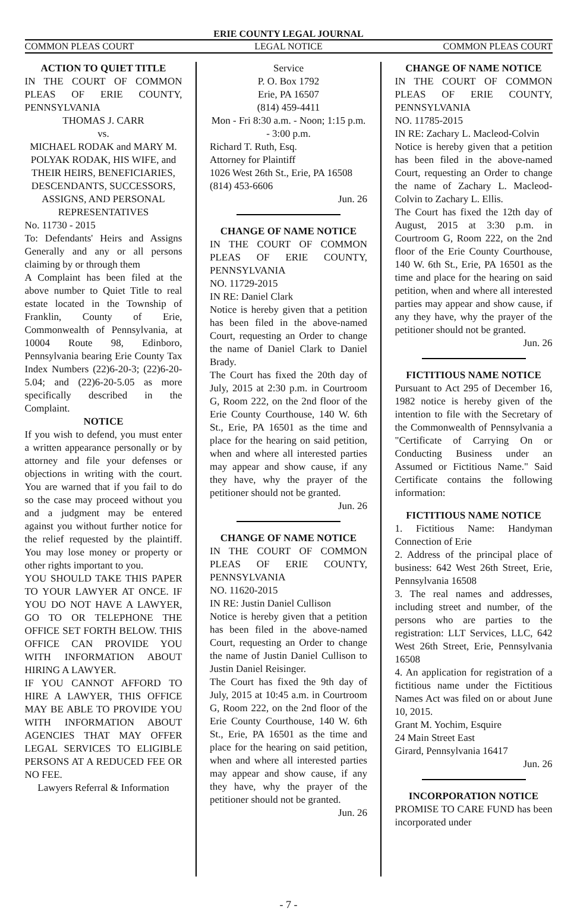ERIE COUNTY LEGAL JOURNAL
COMMON PLEAS COURT LEGAL NOTICE COMMON PLEAS COURT
ACTION TO QUIET TITLE
IN THE COURT OF COMMON PLEAS OF ERIE COUNTY, PENNSYLVANIA
THOMAS J. CARR
vs.
MICHAEL RODAK and MARY M. POLYAK RODAK, HIS WIFE, and THEIR HEIRS, BENEFICIARIES, DESCENDANTS, SUCCESSORS, ASSIGNS, AND PERSONAL REPRESENTATIVES
No. 11730 - 2015
To: Defendants' Heirs and Assigns Generally and any or all persons claiming by or through them
A Complaint has been filed at the above number to Quiet Title to real estate located in the Township of Franklin, County of Erie, Commonwealth of Pennsylvania, at 10004 Route 98, Edinboro, Pennsylvania bearing Erie County Tax Index Numbers (22)6-20-3; (22)6-20-5.04; and (22)6-20-5.05 as more specifically described in the Complaint.
NOTICE
If you wish to defend, you must enter a written appearance personally or by attorney and file your defenses or objections in writing with the court. You are warned that if you fail to do so the case may proceed without you and a judgment may be entered against you without further notice for the relief requested by the plaintiff. You may lose money or property or other rights important to you.
YOU SHOULD TAKE THIS PAPER TO YOUR LAWYER AT ONCE. IF YOU DO NOT HAVE A LAWYER, GO TO OR TELEPHONE THE OFFICE SET FORTH BELOW. THIS OFFICE CAN PROVIDE YOU WITH INFORMATION ABOUT HIRING A LAWYER.
IF YOU CANNOT AFFORD TO HIRE A LAWYER, THIS OFFICE MAY BE ABLE TO PROVIDE YOU WITH INFORMATION ABOUT AGENCIES THAT MAY OFFER LEGAL SERVICES TO ELIGIBLE PERSONS AT A REDUCED FEE OR NO FEE.
Lawyers Referral & Information
Service
P. O. Box 1792
Erie, PA 16507
(814) 459-4411
Mon - Fri 8:30 a.m. - Noon; 1:15 p.m. - 3:00 p.m.
Richard T. Ruth, Esq.
Attorney for Plaintiff
1026 West 26th St., Erie, PA 16508
(814) 453-6606
Jun. 26
CHANGE OF NAME NOTICE
IN THE COURT OF COMMON PLEAS OF ERIE COUNTY, PENNSYLVANIA
NO. 11729-2015
IN RE: Daniel Clark
Notice is hereby given that a petition has been filed in the above-named Court, requesting an Order to change the name of Daniel Clark to Daniel Brady.
The Court has fixed the 20th day of July, 2015 at 2:30 p.m. in Courtroom G, Room 222, on the 2nd floor of the Erie County Courthouse, 140 W. 6th St., Erie, PA 16501 as the time and place for the hearing on said petition, when and where all interested parties may appear and show cause, if any they have, why the prayer of the petitioner should not be granted.
Jun. 26
CHANGE OF NAME NOTICE
IN THE COURT OF COMMON PLEAS OF ERIE COUNTY, PENNSYLVANIA
NO. 11620-2015
IN RE: Justin Daniel Cullison
Notice is hereby given that a petition has been filed in the above-named Court, requesting an Order to change the name of Justin Daniel Cullison to Justin Daniel Reisinger.
The Court has fixed the 9th day of July, 2015 at 10:45 a.m. in Courtroom G, Room 222, on the 2nd floor of the Erie County Courthouse, 140 W. 6th St., Erie, PA 16501 as the time and place for the hearing on said petition, when and where all interested parties may appear and show cause, if any they have, why the prayer of the petitioner should not be granted.
Jun. 26
CHANGE OF NAME NOTICE
IN THE COURT OF COMMON PLEAS OF ERIE COUNTY, PENNSYLVANIA
NO. 11785-2015
IN RE: Zachary L. Macleod-Colvin
Notice is hereby given that a petition has been filed in the above-named Court, requesting an Order to change the name of Zachary L. Macleod-Colvin to Zachary L. Ellis.
The Court has fixed the 12th day of August, 2015 at 3:30 p.m. in Courtroom G, Room 222, on the 2nd floor of the Erie County Courthouse, 140 W. 6th St., Erie, PA 16501 as the time and place for the hearing on said petition, when and where all interested parties may appear and show cause, if any they have, why the prayer of the petitioner should not be granted.
Jun. 26
FICTITIOUS NAME NOTICE
Pursuant to Act 295 of December 16, 1982 notice is hereby given of the intention to file with the Secretary of the Commonwealth of Pennsylvania a "Certificate of Carrying On or Conducting Business under an Assumed or Fictitious Name." Said Certificate contains the following information:
FICTITIOUS NAME NOTICE
1. Fictitious Name: Handyman Connection of Erie
2. Address of the principal place of business: 642 West 26th Street, Erie, Pennsylvania 16508
3. The real names and addresses, including street and number, of the persons who are parties to the registration: LLT Services, LLC, 642 West 26th Street, Erie, Pennsylvania 16508
4. An application for registration of a fictitious name under the Fictitious Names Act was filed on or about June 10, 2015.
Grant M. Yochim, Esquire
24 Main Street East
Girard, Pennsylvania 16417
Jun. 26
INCORPORATION NOTICE
PROMISE TO CARE FUND has been incorporated under
- 7 -